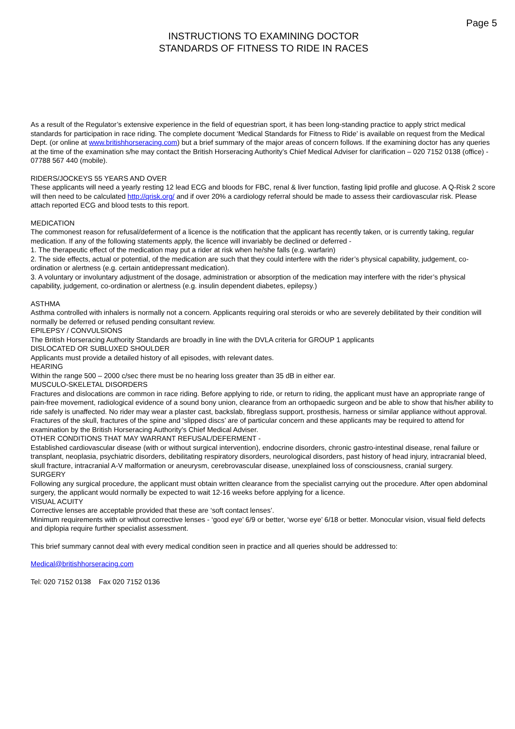Page 5
INSTRUCTIONS TO EXAMINING DOCTOR
STANDARDS OF FITNESS TO RIDE IN RACES
As a result of the Regulator’s extensive experience in the field of equestrian sport, it has been long-standing practice to apply strict medical standards for participation in race riding. The complete document ‘Medical Standards for Fitness to Ride’ is available on request from the Medical Dept. (or online at www.britishhorseracing.com) but a brief summary of the major areas of concern follows. If the examining doctor has any queries at the time of the examination s/he may contact the British Horseracing Authority’s Chief Medical Adviser for clarification – 020 7152 0138 (office) - 07788 567 440 (mobile).
RIDERS/JOCKEYS 55 YEARS AND OVER
These applicants will need a yearly resting 12 lead ECG and bloods for FBC, renal & liver function, fasting lipid profile and glucose. A Q-Risk 2 score will then need to be calculated http://qrisk.org/ and if over 20% a cardiology referral should be made to assess their cardiovascular risk. Please attach reported ECG and blood tests to this report.
MEDICATION
The commonest reason for refusal/deferment of a licence is the notification that the applicant has recently taken, or is currently taking, regular medication. If any of the following statements apply, the licence will invariably be declined or deferred -
1. The therapeutic effect of the medication may put a rider at risk when he/she falls (e.g. warfarin)
2. The side effects, actual or potential, of the medication are such that they could interfere with the rider’s physical capability, judgement, co-ordination or alertness (e.g. certain antidepressant medication).
3. A voluntary or involuntary adjustment of the dosage, administration or absorption of the medication may interfere with the rider’s physical capability, judgement, co-ordination or alertness (e.g. insulin dependent diabetes, epilepsy.)
ASTHMA
Asthma controlled with inhalers is normally not a concern. Applicants requiring oral steroids or who are severely debilitated by their condition will normally be deferred or refused pending consultant review.
EPILEPSY / CONVULSIONS
The British Horseracing Authority Standards are broadly in line with the DVLA criteria for GROUP 1 applicants
DISLOCATED OR SUBLUXED SHOULDER
Applicants must provide a detailed history of all episodes, with relevant dates.
HEARING
Within the range 500 – 2000 c/sec there must be no hearing loss greater than 35 dB in either ear.
MUSCULO-SKELETAL DISORDERS
Fractures and dislocations are common in race riding. Before applying to ride, or return to riding, the applicant must have an appropriate range of pain-free movement, radiological evidence of a sound bony union, clearance from an orthopaedic surgeon and be able to show that his/her ability to ride safely is unaffected. No rider may wear a plaster cast, backslab, fibreglass support, prosthesis, harness or similar appliance without approval. Fractures of the skull, fractures of the spine and ‘slipped discs’ are of particular concern and these applicants may be required to attend for examination by the British Horseracing Authority’s Chief Medical Adviser.
OTHER CONDITIONS THAT MAY WARRANT REFUSAL/DEFERMENT -
Established cardiovascular disease (with or without surgical intervention), endocrine disorders, chronic gastro-intestinal disease, renal failure or transplant, neoplasia, psychiatric disorders, debilitating respiratory disorders, neurological disorders, past history of head injury, intracranial bleed, skull fracture, intracranial A-V malformation or aneurysm, cerebrovascular disease, unexplained loss of consciousness, cranial surgery.
SURGERY
Following any surgical procedure, the applicant must obtain written clearance from the specialist carrying out the procedure. After open abdominal surgery, the applicant would normally be expected to wait 12-16 weeks before applying for a licence.
VISUAL ACUITY
Corrective lenses are acceptable provided that these are ‘soft contact lenses’.
Minimum requirements with or without corrective lenses - ‘good eye’ 6/9 or better, ‘worse eye’ 6/18 or better. Monocular vision, visual field defects and diplopia require further specialist assessment.
This brief summary cannot deal with every medical condition seen in practice and all queries should be addressed to:
Medical@britishhorseracing.com
Tel: 020 7152 0138 Fax 020 7152 0136